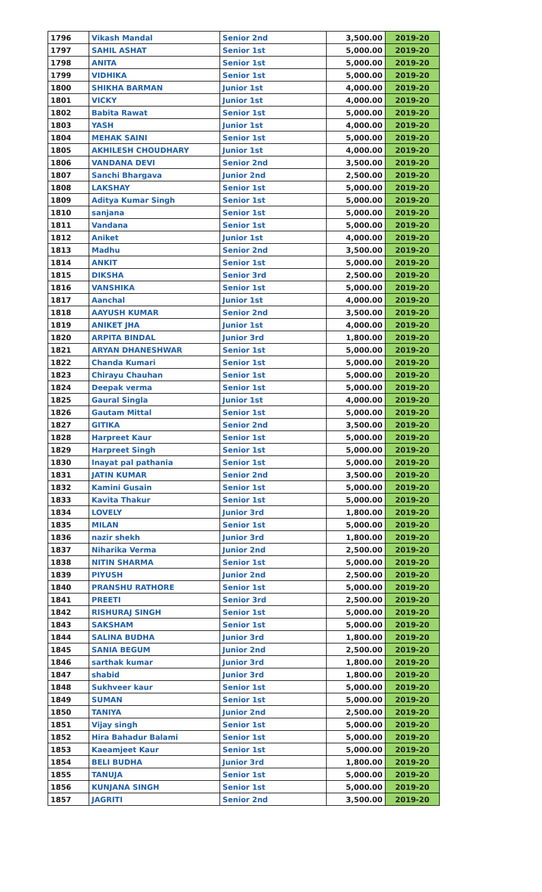| 1796 | Vikash Mandal | Senior 2nd | 3,500.00 | 2019-20 |
| 1797 | SAHIL ASHAT | Senior 1st | 5,000.00 | 2019-20 |
| 1798 | ANITA | Senior 1st | 5,000.00 | 2019-20 |
| 1799 | VIDHIKA | Senior 1st | 5,000.00 | 2019-20 |
| 1800 | SHIKHA BARMAN | Junior 1st | 4,000.00 | 2019-20 |
| 1801 | VICKY | Junior 1st | 4,000.00 | 2019-20 |
| 1802 | Babita Rawat | Senior 1st | 5,000.00 | 2019-20 |
| 1803 | YASH | Junior 1st | 4,000.00 | 2019-20 |
| 1804 | MEHAK SAINI | Senior 1st | 5,000.00 | 2019-20 |
| 1805 | AKHILESH CHOUDHARY | Junior 1st | 4,000.00 | 2019-20 |
| 1806 | VANDANA DEVI | Senior 2nd | 3,500.00 | 2019-20 |
| 1807 | Sanchi Bhargava | Junior 2nd | 2,500.00 | 2019-20 |
| 1808 | LAKSHAY | Senior 1st | 5,000.00 | 2019-20 |
| 1809 | Aditya Kumar Singh | Senior 1st | 5,000.00 | 2019-20 |
| 1810 | sanjana | Senior 1st | 5,000.00 | 2019-20 |
| 1811 | Vandana | Senior 1st | 5,000.00 | 2019-20 |
| 1812 | Aniket | Junior 1st | 4,000.00 | 2019-20 |
| 1813 | Madhu | Senior 2nd | 3,500.00 | 2019-20 |
| 1814 | ANKIT | Senior 1st | 5,000.00 | 2019-20 |
| 1815 | DIKSHA | Senior 3rd | 2,500.00 | 2019-20 |
| 1816 | VANSHIKA | Senior 1st | 5,000.00 | 2019-20 |
| 1817 | Aanchal | Junior 1st | 4,000.00 | 2019-20 |
| 1818 | AAYUSH KUMAR | Senior 2nd | 3,500.00 | 2019-20 |
| 1819 | ANIKET JHA | Junior 1st | 4,000.00 | 2019-20 |
| 1820 | ARPITA BINDAL | Junior 3rd | 1,800.00 | 2019-20 |
| 1821 | ARYAN DHANESHWAR | Senior 1st | 5,000.00 | 2019-20 |
| 1822 | Chanda Kumari | Senior 1st | 5,000.00 | 2019-20 |
| 1823 | Chirayu Chauhan | Senior 1st | 5,000.00 | 2019-20 |
| 1824 | Deepak verma | Senior 1st | 5,000.00 | 2019-20 |
| 1825 | Gaural Singla | Junior 1st | 4,000.00 | 2019-20 |
| 1826 | Gautam Mittal | Senior 1st | 5,000.00 | 2019-20 |
| 1827 | GITIKA | Senior 2nd | 3,500.00 | 2019-20 |
| 1828 | Harpreet Kaur | Senior 1st | 5,000.00 | 2019-20 |
| 1829 | Harpreet Singh | Senior 1st | 5,000.00 | 2019-20 |
| 1830 | Inayat pal pathania | Senior 1st | 5,000.00 | 2019-20 |
| 1831 | JATIN KUMAR | Senior 2nd | 3,500.00 | 2019-20 |
| 1832 | Kamini Gusain | Senior 1st | 5,000.00 | 2019-20 |
| 1833 | Kavita Thakur | Senior 1st | 5,000.00 | 2019-20 |
| 1834 | LOVELY | Junior 3rd | 1,800.00 | 2019-20 |
| 1835 | MILAN | Senior 1st | 5,000.00 | 2019-20 |
| 1836 | nazir shekh | Junior 3rd | 1,800.00 | 2019-20 |
| 1837 | Niharika Verma | Junior 2nd | 2,500.00 | 2019-20 |
| 1838 | NITIN SHARMA | Senior 1st | 5,000.00 | 2019-20 |
| 1839 | PIYUSH | Junior 2nd | 2,500.00 | 2019-20 |
| 1840 | PRANSHU RATHORE | Senior 1st | 5,000.00 | 2019-20 |
| 1841 | PREETI | Senior 3rd | 2,500.00 | 2019-20 |
| 1842 | RISHURAJ SINGH | Senior 1st | 5,000.00 | 2019-20 |
| 1843 | SAKSHAM | Senior 1st | 5,000.00 | 2019-20 |
| 1844 | SALINA BUDHA | Junior 3rd | 1,800.00 | 2019-20 |
| 1845 | SANIA BEGUM | Junior 2nd | 2,500.00 | 2019-20 |
| 1846 | sarthak kumar | Junior 3rd | 1,800.00 | 2019-20 |
| 1847 | shabid | Junior 3rd | 1,800.00 | 2019-20 |
| 1848 | Sukhveer kaur | Senior 1st | 5,000.00 | 2019-20 |
| 1849 | SUMAN | Senior 1st | 5,000.00 | 2019-20 |
| 1850 | TANIYA | Junior 2nd | 2,500.00 | 2019-20 |
| 1851 | Vijay singh | Senior 1st | 5,000.00 | 2019-20 |
| 1852 | Hira Bahadur Balami | Senior 1st | 5,000.00 | 2019-20 |
| 1853 | Kaeamjeet Kaur | Senior 1st | 5,000.00 | 2019-20 |
| 1854 | BELI BUDHA | Junior 3rd | 1,800.00 | 2019-20 |
| 1855 | TANUJA | Senior 1st | 5,000.00 | 2019-20 |
| 1856 | KUNJANA SINGH | Senior 1st | 5,000.00 | 2019-20 |
| 1857 | JAGRITI | Senior 2nd | 3,500.00 | 2019-20 |